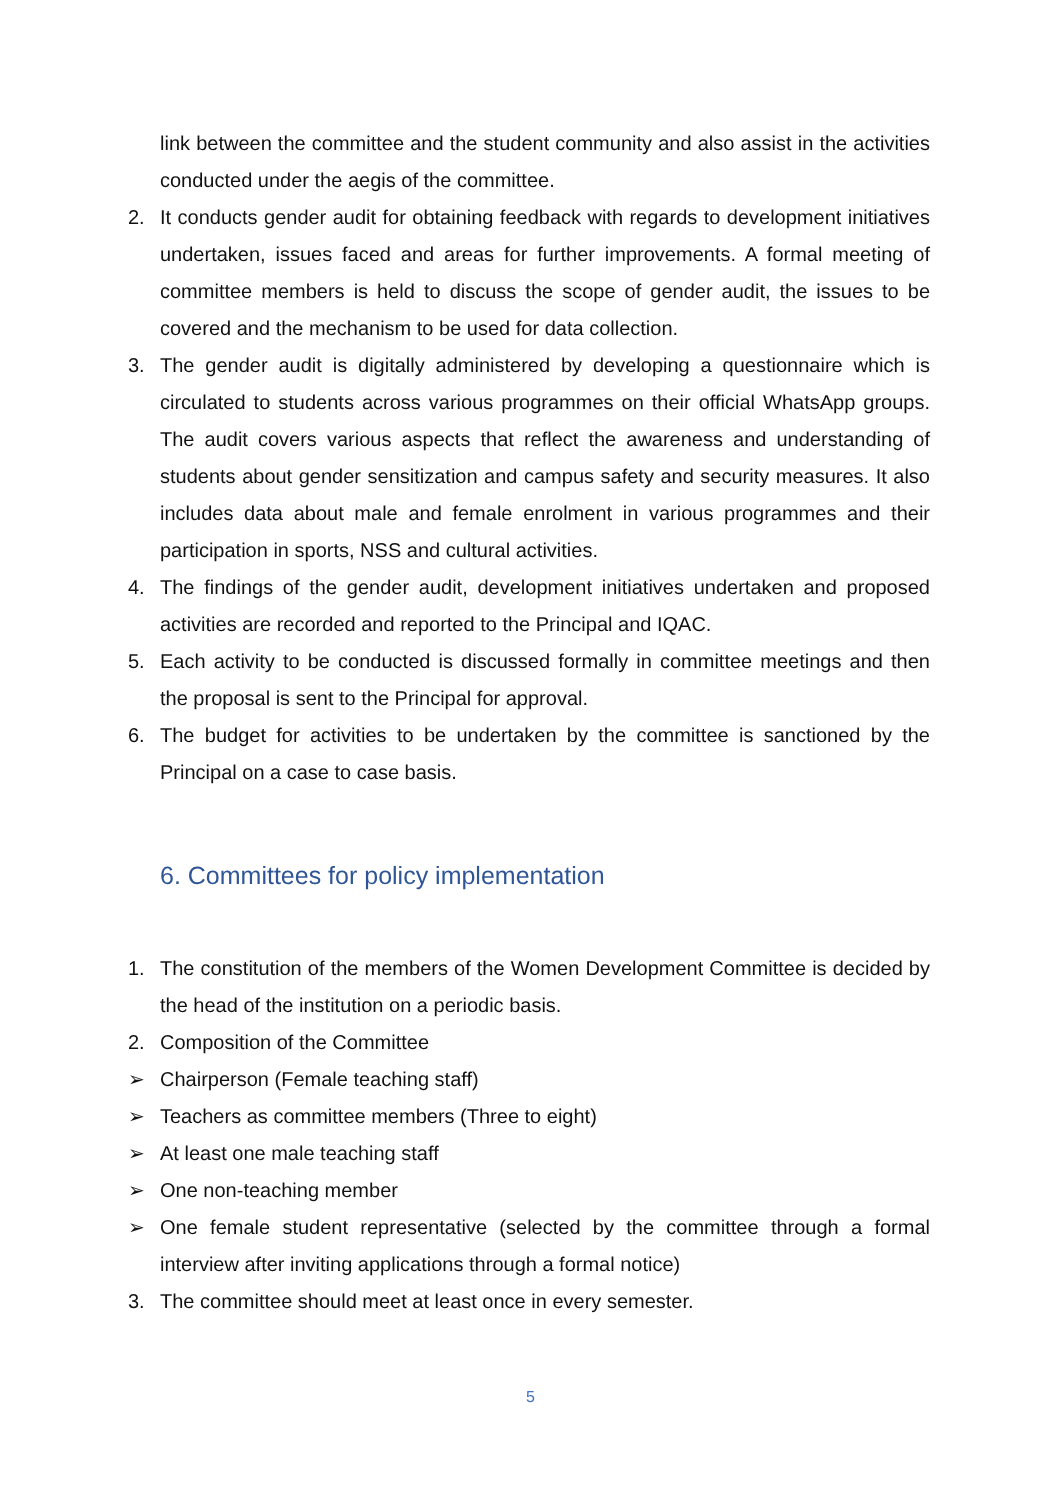link between the committee and the student community and also assist in the activities conducted under the aegis of the committee.
2. It conducts gender audit for obtaining feedback with regards to development initiatives undertaken, issues faced and areas for further improvements. A formal meeting of committee members is held to discuss the scope of gender audit, the issues to be covered and the mechanism to be used for data collection.
3. The gender audit is digitally administered by developing a questionnaire which is circulated to students across various programmes on their official WhatsApp groups. The audit covers various aspects that reflect the awareness and understanding of students about gender sensitization and campus safety and security measures. It also includes data about male and female enrolment in various programmes and their participation in sports, NSS and cultural activities.
4. The findings of the gender audit, development initiatives undertaken and proposed activities are recorded and reported to the Principal and IQAC.
5. Each activity to be conducted is discussed formally in committee meetings and then the proposal is sent to the Principal for approval.
6. The budget for activities to be undertaken by the committee is sanctioned by the Principal on a case to case basis.
6. Committees for policy implementation
1. The constitution of the members of the Women Development Committee is decided by the head of the institution on a periodic basis.
2. Composition of the Committee
➢ Chairperson (Female teaching staff)
➢ Teachers as committee members (Three to eight)
➢ At least one male teaching staff
➢ One non-teaching member
➢ One female student representative (selected by the committee through a formal interview after inviting applications through a formal notice)
3. The committee should meet at least once in every semester.
5